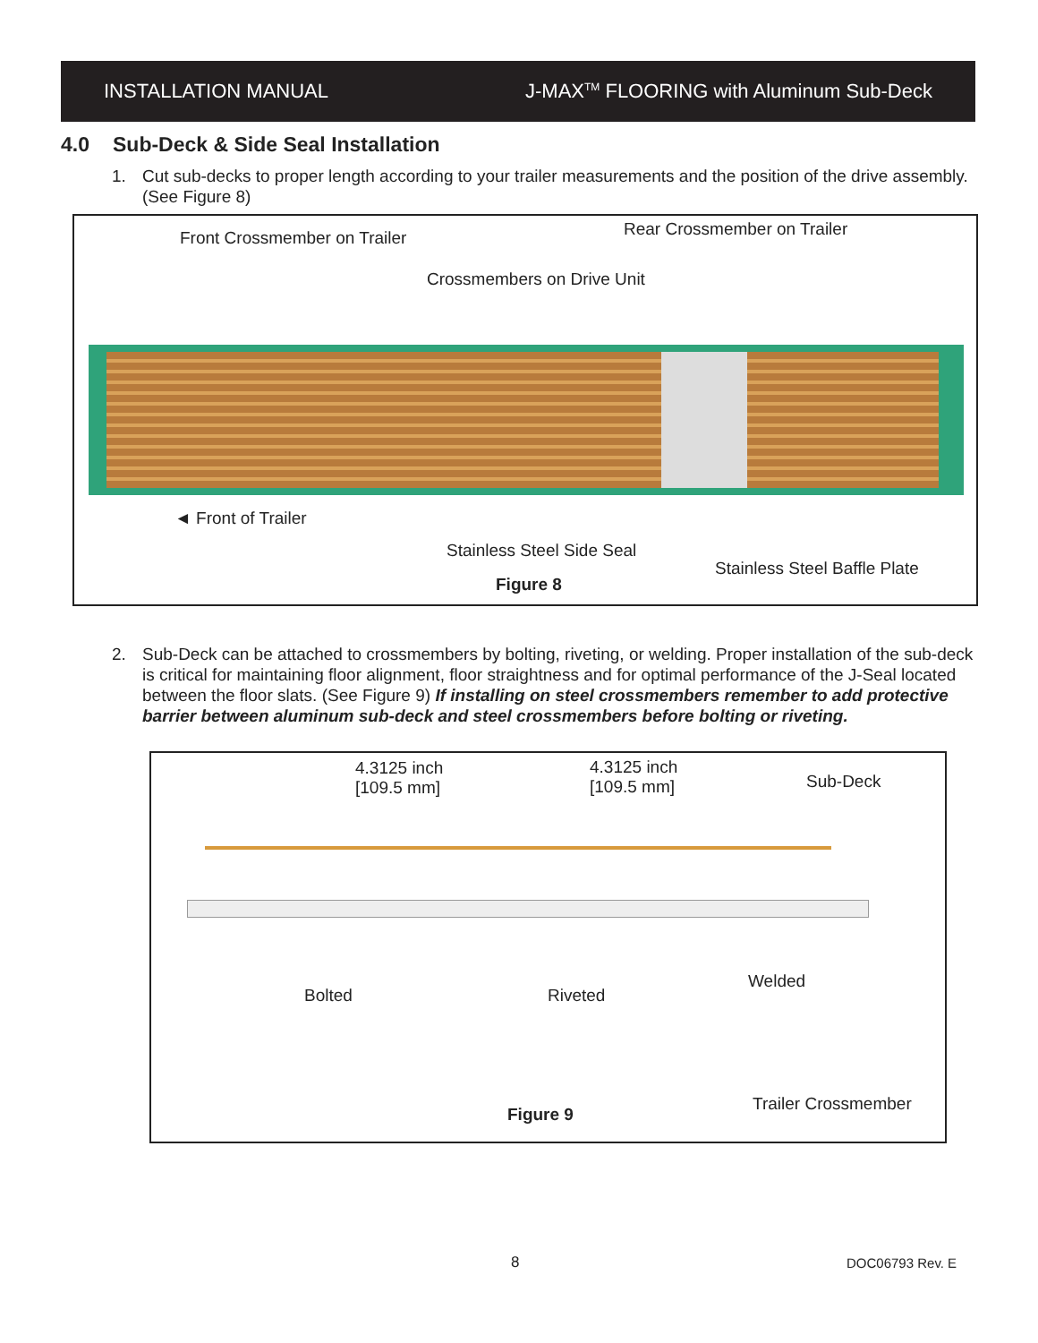INSTALLATION MANUAL
J-MAX<sup>TM</sup> FLOORING with Aluminum Sub-Deck
4.0 Sub-Deck & Side Seal Installation
1. Cut sub-decks to proper length according to your trailer measurements and the position of the drive assembly. (See Figure 8)
Front Crossmember on Trailer Rear Crossmember on Trailer
Crossmembers on Drive Unit
◄ Front of Trailer
Stainless Steel Side Seal
Stainless Steel Baffle Plate
Figure 8
2. Sub-Deck can be attached to crossmembers by bolting, riveting, or welding. Proper installation of the sub-deck is critical for maintaining floor alignment, floor straightness and for optimal performance of the J-Seal located between the floor slats. (See Figure 9) If installing on steel crossmembers remember to add protective barrier between aluminum sub-deck and steel crossmembers before bolting or riveting.
4.3125 inch
[109.5 mm]
4.3125 inch
[109.5 mm]
Sub-Deck
Bolted Riveted
Welded
Trailer Crossmember
Figure 9
8 DOC06793 Rev. E